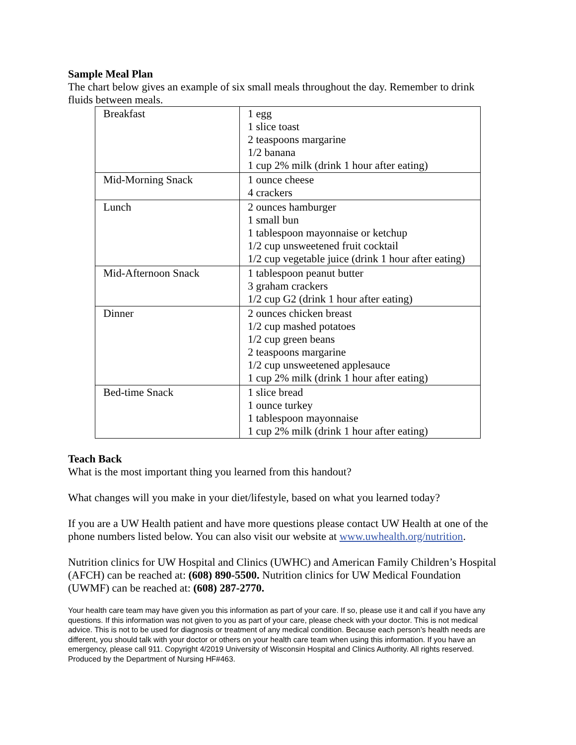Sample Meal Plan
The chart below gives an example of six small meals throughout the day. Remember to drink fluids between meals.
| Breakfast | 1 egg 1 slice toast 2 teaspoons margarine 1/2 banana 1 cup 2% milk (drink 1 hour after eating) |
| Mid-Morning Snack | 1 ounce cheese 4 crackers |
| Lunch | 2 ounces hamburger 1 small bun 1 tablespoon mayonnaise or ketchup 1/2 cup unsweetened fruit cocktail 1/2 cup vegetable juice (drink 1 hour after eating) |
| Mid-Afternoon Snack | 1 tablespoon peanut butter 3 graham crackers 1/2 cup G2 (drink 1 hour after eating) |
| Dinner | 2 ounces chicken breast 1/2 cup mashed potatoes 1/2 cup green beans 2 teaspoons margarine 1/2 cup unsweetened applesauce 1 cup 2% milk (drink 1 hour after eating) |
| Bed-time Snack | 1 slice bread 1 ounce turkey 1 tablespoon mayonnaise 1 cup 2% milk (drink 1 hour after eating) |
Teach Back
What is the most important thing you learned from this handout?
What changes will you make in your diet/lifestyle, based on what you learned today?
If you are a UW Health patient and have more questions please contact UW Health at one of the phone numbers listed below. You can also visit our website at www.uwhealth.org/nutrition.
Nutrition clinics for UW Hospital and Clinics (UWHC) and American Family Children’s Hospital (AFCH) can be reached at: (608) 890-5500. Nutrition clinics for UW Medical Foundation (UWMF) can be reached at: (608) 287-2770.
Your health care team may have given you this information as part of your care. If so, please use it and call if you have any questions. If this information was not given to you as part of your care, please check with your doctor. This is not medical advice. This is not to be used for diagnosis or treatment of any medical condition. Because each person’s health needs are different, you should talk with your doctor or others on your health care team when using this information. If you have an emergency, please call 911. Copyright 4/2019 University of Wisconsin Hospital and Clinics Authority. All rights reserved. Produced by the Department of Nursing HF#463.